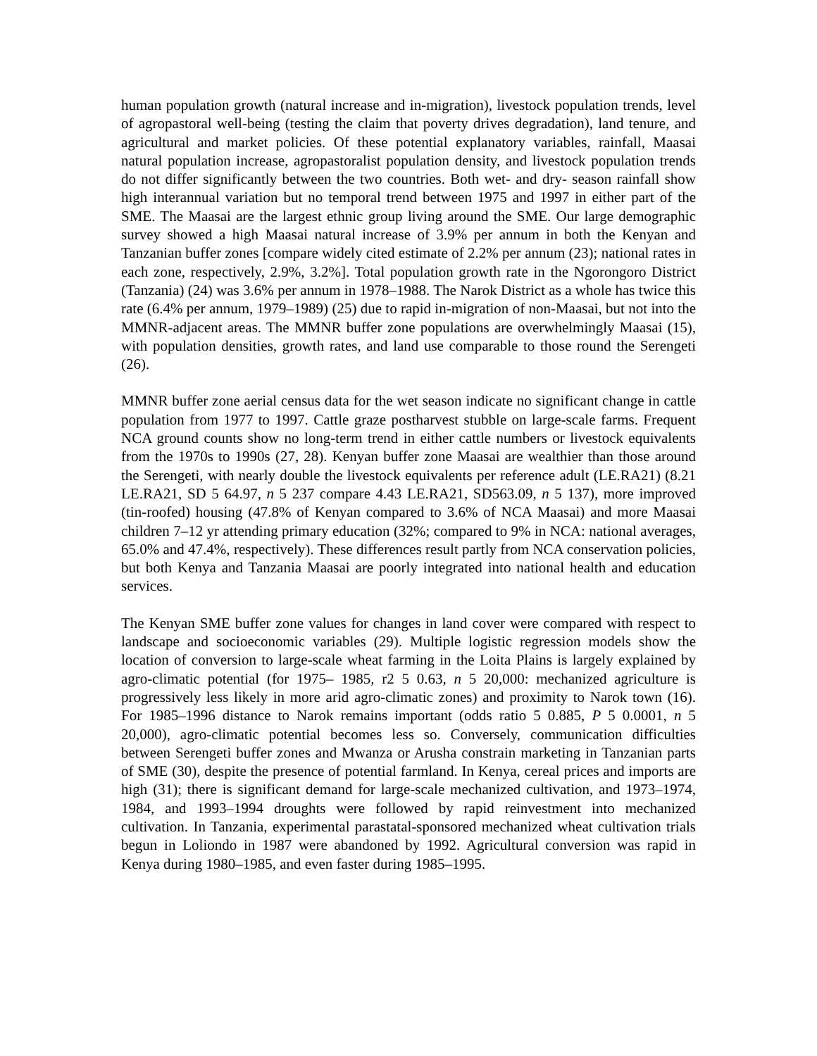human population growth (natural increase and in-migration), livestock population trends, level of agropastoral well-being (testing the claim that poverty drives degradation), land tenure, and agricultural and market policies. Of these potential explanatory variables, rainfall, Maasai natural population increase, agropastoralist population density, and livestock population trends do not differ significantly between the two countries. Both wet- and dry- season rainfall show high interannual variation but no temporal trend between 1975 and 1997 in either part of the SME. The Maasai are the largest ethnic group living around the SME. Our large demographic survey showed a high Maasai natural increase of 3.9% per annum in both the Kenyan and Tanzanian buffer zones [compare widely cited estimate of 2.2% per annum (23); national rates in each zone, respectively, 2.9%, 3.2%]. Total population growth rate in the Ngorongoro District (Tanzania) (24) was 3.6% per annum in 1978–1988. The Narok District as a whole has twice this rate (6.4% per annum, 1979–1989) (25) due to rapid in-migration of non-Maasai, but not into the MMNR-adjacent areas. The MMNR buffer zone populations are overwhelmingly Maasai (15), with population densities, growth rates, and land use comparable to those round the Serengeti (26).
MMNR buffer zone aerial census data for the wet season indicate no significant change in cattle population from 1977 to 1997. Cattle graze postharvest stubble on large-scale farms. Frequent NCA ground counts show no long-term trend in either cattle numbers or livestock equivalents from the 1970s to 1990s (27, 28). Kenyan buffer zone Maasai are wealthier than those around the Serengeti, with nearly double the livestock equivalents per reference adult (LE.RA21) (8.21 LE.RA21, SD 5 64.97, n 5 237 compare 4.43 LE.RA21, SD563.09, n 5 137), more improved (tin-roofed) housing (47.8% of Kenyan compared to 3.6% of NCA Maasai) and more Maasai children 7–12 yr attending primary education (32%; compared to 9% in NCA: national averages, 65.0% and 47.4%, respectively). These differences result partly from NCA conservation policies, but both Kenya and Tanzania Maasai are poorly integrated into national health and education services.
The Kenyan SME buffer zone values for changes in land cover were compared with respect to landscape and socioeconomic variables (29). Multiple logistic regression models show the location of conversion to large-scale wheat farming in the Loita Plains is largely explained by agro-climatic potential (for 1975– 1985, r2 5 0.63, n 5 20,000: mechanized agriculture is progressively less likely in more arid agro-climatic zones) and proximity to Narok town (16). For 1985–1996 distance to Narok remains important (odds ratio 5 0.885, P 5 0.0001, n 5 20,000), agro-climatic potential becomes less so. Conversely, communication difficulties between Serengeti buffer zones and Mwanza or Arusha constrain marketing in Tanzanian parts of SME (30), despite the presence of potential farmland. In Kenya, cereal prices and imports are high (31); there is significant demand for large-scale mechanized cultivation, and 1973–1974, 1984, and 1993–1994 droughts were followed by rapid reinvestment into mechanized cultivation. In Tanzania, experimental parastatal-sponsored mechanized wheat cultivation trials begun in Loliondo in 1987 were abandoned by 1992. Agricultural conversion was rapid in Kenya during 1980–1985, and even faster during 1985–1995.